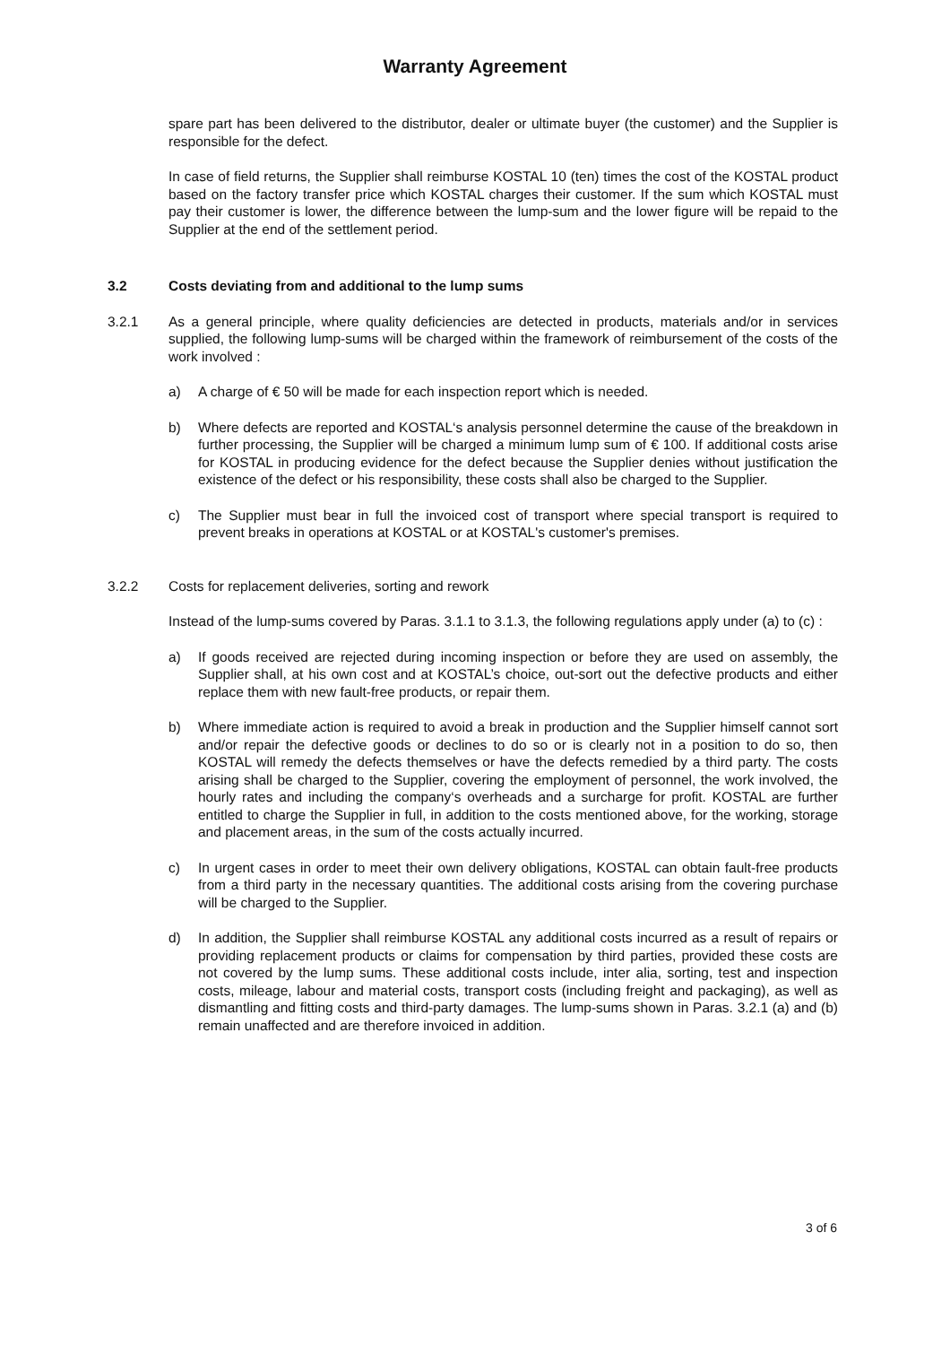Warranty Agreement
spare part has been delivered to the distributor, dealer or ultimate buyer (the customer) and the Supplier is responsible for the defect.
In case of field returns, the Supplier shall reimburse KOSTAL 10 (ten) times the cost of the KOSTAL product based on the factory transfer price which KOSTAL charges their customer. If the sum which KOSTAL must pay their customer is lower, the difference between the lump-sum and the lower figure will be repaid to the Supplier at the end of the settlement period.
3.2 Costs deviating from and additional to the lump sums
3.2.1 As a general principle, where quality deficiencies are detected in products, materials and/or in services supplied, the following lump-sums will be charged within the framework of reimbursement of the costs of the work involved :
a) A charge of € 50 will be made for each inspection report which is needed.
b) Where defects are reported and KOSTAL‘s analysis personnel determine the cause of the breakdown in further processing, the Supplier will be charged a minimum lump sum of € 100. If additional costs arise for KOSTAL in producing evidence for the defect because the Supplier denies without justification the existence of the defect or his responsibility, these costs shall also be charged to the Supplier.
c) The Supplier must bear in full the invoiced cost of transport where special transport is required to prevent breaks in operations at KOSTAL or at KOSTAL's customer's premises.
3.2.2 Costs for replacement deliveries, sorting and rework
Instead of the lump-sums covered by Paras. 3.1.1 to 3.1.3, the following regulations apply under (a) to (c) :
a) If goods received are rejected during incoming inspection or before they are used on assembly, the Supplier shall, at his own cost and at KOSTAL’s choice, out-sort out the defective products and either replace them with new fault-free products, or repair them.
b) Where immediate action is required to avoid a break in production and the Supplier himself cannot sort and/or repair the defective goods or declines to do so or is clearly not in a position to do so, then KOSTAL will remedy the defects themselves or have the defects remedied by a third party. The costs arising shall be charged to the Supplier, covering the employment of personnel, the work involved, the hourly rates and including the company‘s overheads and a surcharge for profit. KOSTAL are further entitled to charge the Supplier in full, in addition to the costs mentioned above, for the working, storage and placement areas, in the sum of the costs actually incurred.
c) In urgent cases in order to meet their own delivery obligations, KOSTAL can obtain fault-free products from a third party in the necessary quantities. The additional costs arising from the covering purchase will be charged to the Supplier.
d) In addition, the Supplier shall reimburse KOSTAL any additional costs incurred as a result of repairs or providing replacement products or claims for compensation by third parties, provided these costs are not covered by the lump sums. These additional costs include, inter alia, sorting, test and inspection costs, mileage, labour and material costs, transport costs (including freight and packaging), as well as dismantling and fitting costs and third-party damages. The lump-sums shown in Paras. 3.2.1 (a) and (b) remain unaffected and are therefore invoiced in addition.
3 of 6